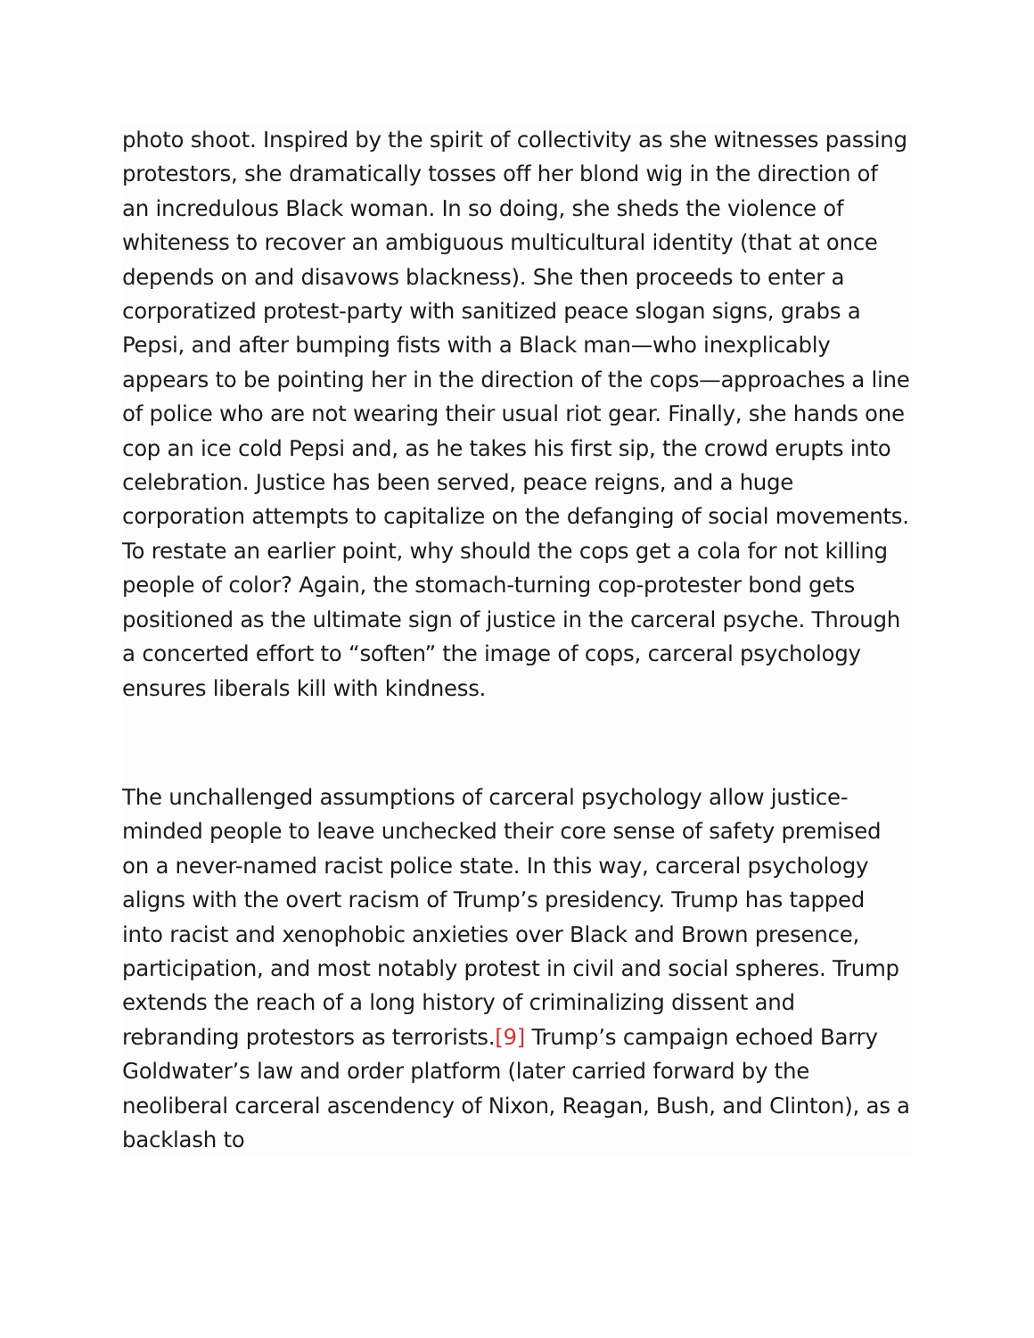photo shoot. Inspired by the spirit of collectivity as she witnesses passing protestors, she dramatically tosses off her blond wig in the direction of an incredulous Black woman. In so doing, she sheds the violence of whiteness to recover an ambiguous multicultural identity (that at once depends on and disavows blackness). She then proceeds to enter a corporatized protest-party with sanitized peace slogan signs, grabs a Pepsi, and after bumping fists with a Black man—who inexplicably appears to be pointing her in the direction of the cops—approaches a line of police who are not wearing their usual riot gear. Finally, she hands one cop an ice cold Pepsi and, as he takes his first sip, the crowd erupts into celebration. Justice has been served, peace reigns, and a huge corporation attempts to capitalize on the defanging of social movements. To restate an earlier point, why should the cops get a cola for not killing people of color? Again, the stomach-turning cop-protester bond gets positioned as the ultimate sign of justice in the carceral psyche. Through a concerted effort to “soften” the image of cops, carceral psychology ensures liberals kill with kindness.
The unchallenged assumptions of carceral psychology allow justice-minded people to leave unchecked their core sense of safety premised on a never-named racist police state. In this way, carceral psychology aligns with the overt racism of Trump’s presidency. Trump has tapped into racist and xenophobic anxieties over Black and Brown presence, participation, and most notably protest in civil and social spheres. Trump extends the reach of a long history of criminalizing dissent and rebranding protestors as terrorists.[9] Trump’s campaign echoed Barry Goldwater’s law and order platform (later carried forward by the neoliberal carceral ascendency of Nixon, Reagan, Bush, and Clinton), as a backlash to